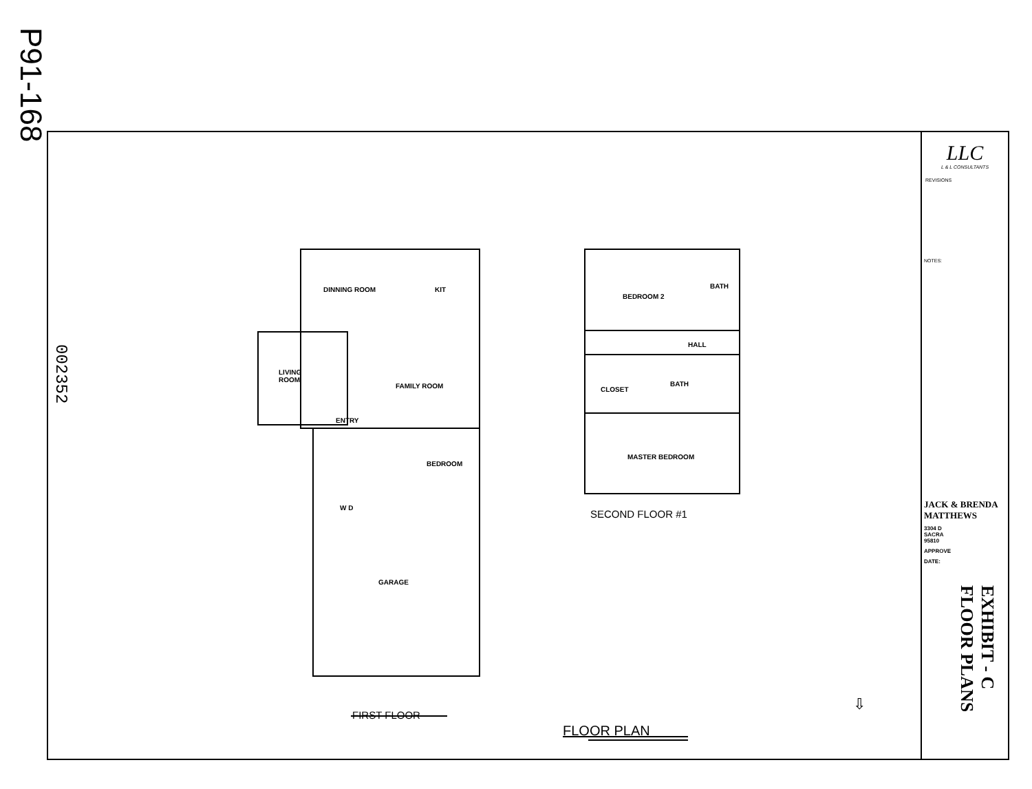P91-168
002352
DINNING ROOM KIT
LIVING
ROOM
FAMILY ROOM
ENTRY
BEDROOM
W D
GARAGE
FIRST FLOOR
BEDROOM 2
BATH
HALL
CLOSET
BATH
MASTER BEDROOM
SECOND FLOOR #1
FLOOR PLAN
⇩
LLC
L & L CONSULTANTS
REVISIONS
NOTES:
JACK & BRENDA
MATTHEWS
3304 D
SACRA
95810
APPROVE
DATE:
EXHIBIT - C
FLOOR PLANS